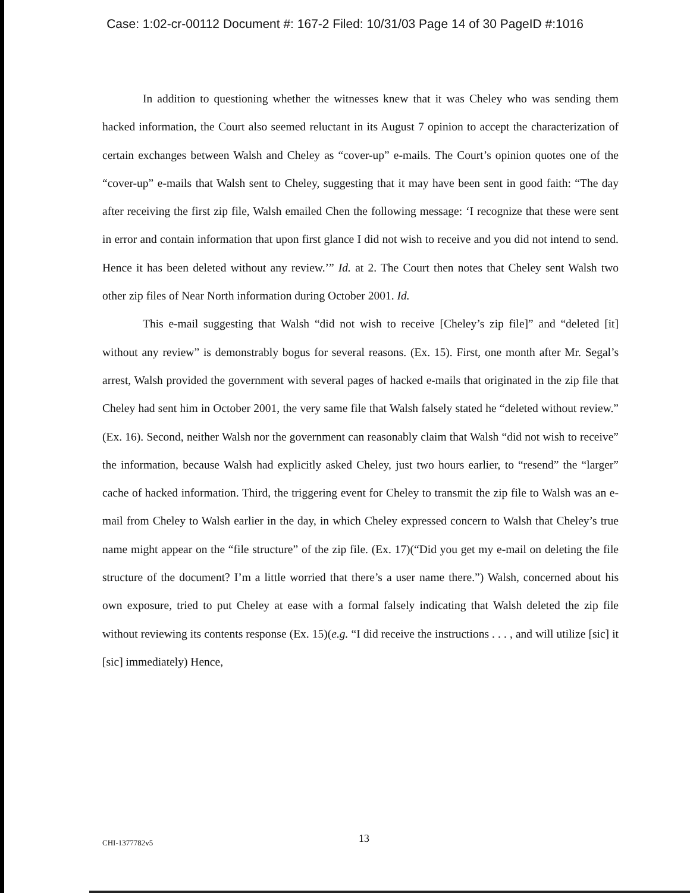Case: 1:02-cr-00112 Document #: 167-2 Filed: 10/31/03 Page 14 of 30 PageID #:1016
In addition to questioning whether the witnesses knew that it was Cheley who was sending them hacked information, the Court also seemed reluctant in its August 7 opinion to accept the characterization of certain exchanges between Walsh and Cheley as “cover-up” e-mails. The Court’s opinion quotes one of the “cover-up” e-mails that Walsh sent to Cheley, suggesting that it may have been sent in good faith: “The day after receiving the first zip file, Walsh emailed Chen the following message: ‘I recognize that these were sent in error and contain information that upon first glance I did not wish to receive and you did not intend to send. Hence it has been deleted without any review.’” Id. at 2. The Court then notes that Cheley sent Walsh two other zip files of Near North information during October 2001. Id.
This e-mail suggesting that Walsh “did not wish to receive [Cheley’s zip file]” and “deleted [it] without any review” is demonstrably bogus for several reasons. (Ex. 15). First, one month after Mr. Segal’s arrest, Walsh provided the government with several pages of hacked e-mails that originated in the zip file that Cheley had sent him in October 2001, the very same file that Walsh falsely stated he “deleted without review.” (Ex. 16). Second, neither Walsh nor the government can reasonably claim that Walsh “did not wish to receive” the information, because Walsh had explicitly asked Cheley, just two hours earlier, to “resend” the “larger” cache of hacked information. Third, the triggering event for Cheley to transmit the zip file to Walsh was an e-mail from Cheley to Walsh earlier in the day, in which Cheley expressed concern to Walsh that Cheley’s true name might appear on the “file structure” of the zip file. (Ex. 17)(“Did you get my e-mail on deleting the file structure of the document? I’m a little worried that there’s a user name there.”) Walsh, concerned about his own exposure, tried to put Cheley at ease with a formal falsely indicating that Walsh deleted the zip file without reviewing its contents response (Ex. 15)(e.g. “I did receive the instructions . . . , and will utilize [sic] it [sic] immediately) Hence,
CHI-1377782v5 13